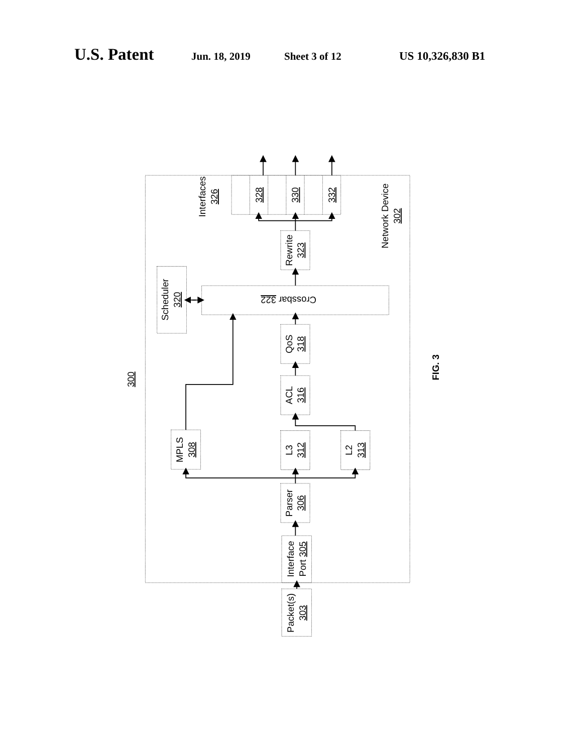U.S. Patent Jun. 18, 2019 Sheet 3 of 12 US 10,326,830 B1
300
Packet(s)
303
Interface
Port 305
Parser
306
MPLS
308
L3
312
L2
313
ACL
316
QoS
318
Crossbar 322
Scheduler
320
Rewrite
323
Interfaces
326
328
330
332
Network Device
302
FIG. 3